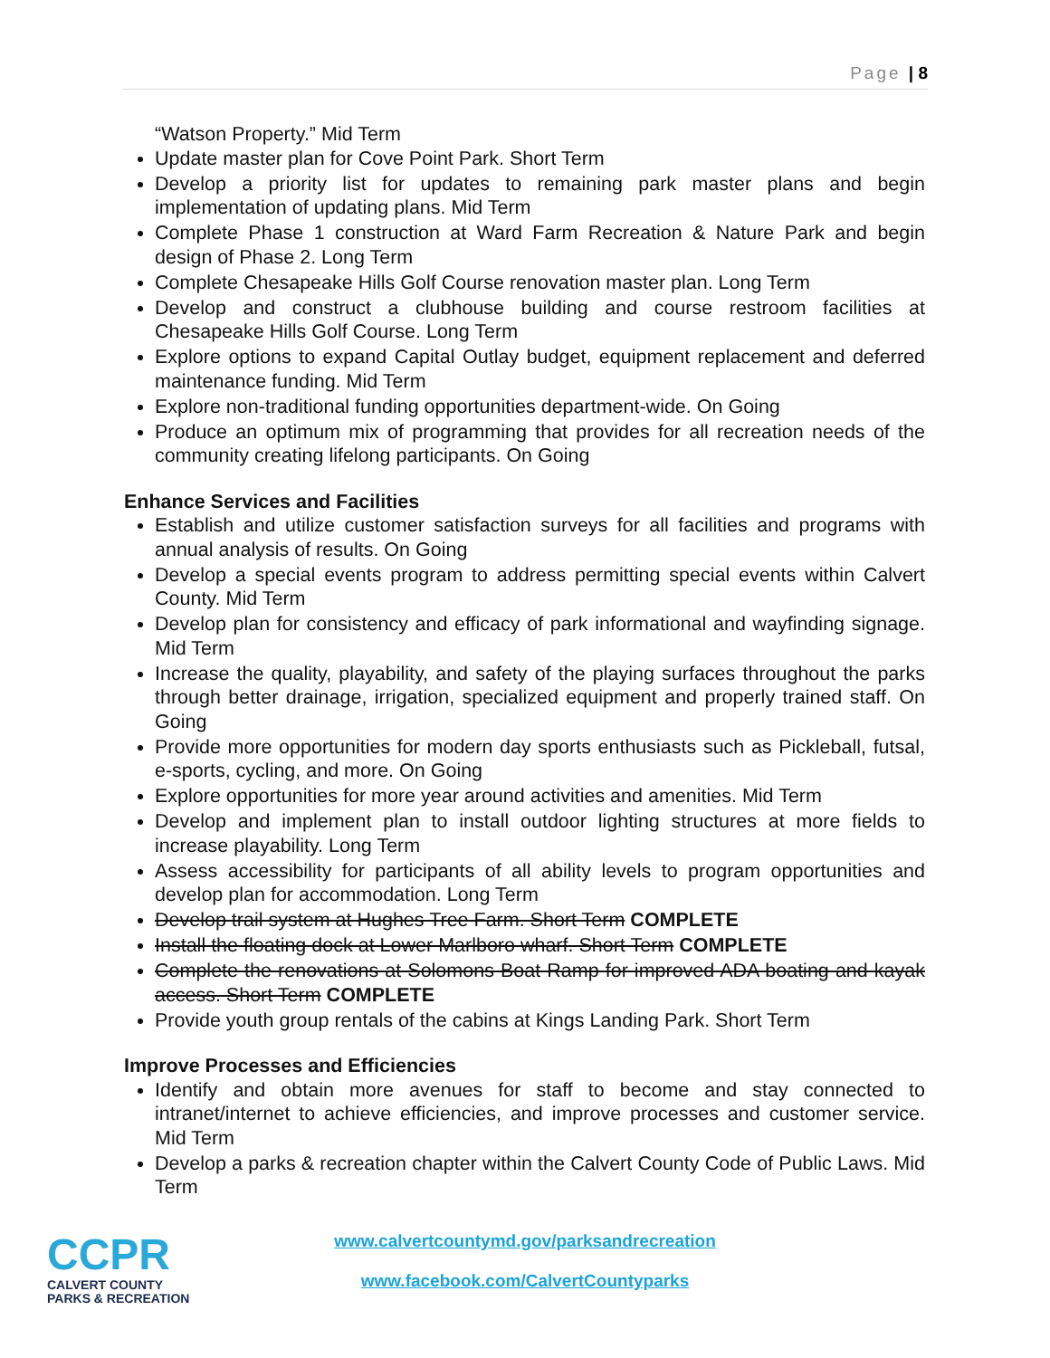Page | 8
“Watson Property.” Mid Term
Update master plan for Cove Point Park. Short Term
Develop a priority list for updates to remaining park master plans and begin implementation of updating plans. Mid Term
Complete Phase 1 construction at Ward Farm Recreation & Nature Park and begin design of Phase 2. Long Term
Complete Chesapeake Hills Golf Course renovation master plan. Long Term
Develop and construct a clubhouse building and course restroom facilities at Chesapeake Hills Golf Course. Long Term
Explore options to expand Capital Outlay budget, equipment replacement and deferred maintenance funding. Mid Term
Explore non-traditional funding opportunities department-wide. On Going
Produce an optimum mix of programming that provides for all recreation needs of the community creating lifelong participants. On Going
Enhance Services and Facilities
Establish and utilize customer satisfaction surveys for all facilities and programs with annual analysis of results. On Going
Develop a special events program to address permitting special events within Calvert County. Mid Term
Develop plan for consistency and efficacy of park informational and wayfinding signage. Mid Term
Increase the quality, playability, and safety of the playing surfaces throughout the parks through better drainage, irrigation, specialized equipment and properly trained staff. On Going
Provide more opportunities for modern day sports enthusiasts such as Pickleball, futsal, e-sports, cycling, and more. On Going
Explore opportunities for more year around activities and amenities. Mid Term
Develop and implement plan to install outdoor lighting structures at more fields to increase playability. Long Term
Assess accessibility for participants of all ability levels to program opportunities and develop plan for accommodation. Long Term
Develop trail system at Hughes Tree Farm. Short Term COMPLETE
Install the floating dock at Lower Marlboro wharf. Short Term COMPLETE
Complete the renovations at Solomons Boat Ramp for improved ADA boating and kayak access. Short Term COMPLETE
Provide youth group rentals of the cabins at Kings Landing Park. Short Term
Improve Processes and Efficiencies
Identify and obtain more avenues for staff to become and stay connected to intranet/internet to achieve efficiencies, and improve processes and customer service. Mid Term
Develop a parks & recreation chapter within the Calvert County Code of Public Laws. Mid Term
CCPR
CALVERT COUNTY
PARKS & RECREATION
www.calvertcountymd.gov/parksandrecreation
www.facebook.com/CalvertCountyparks